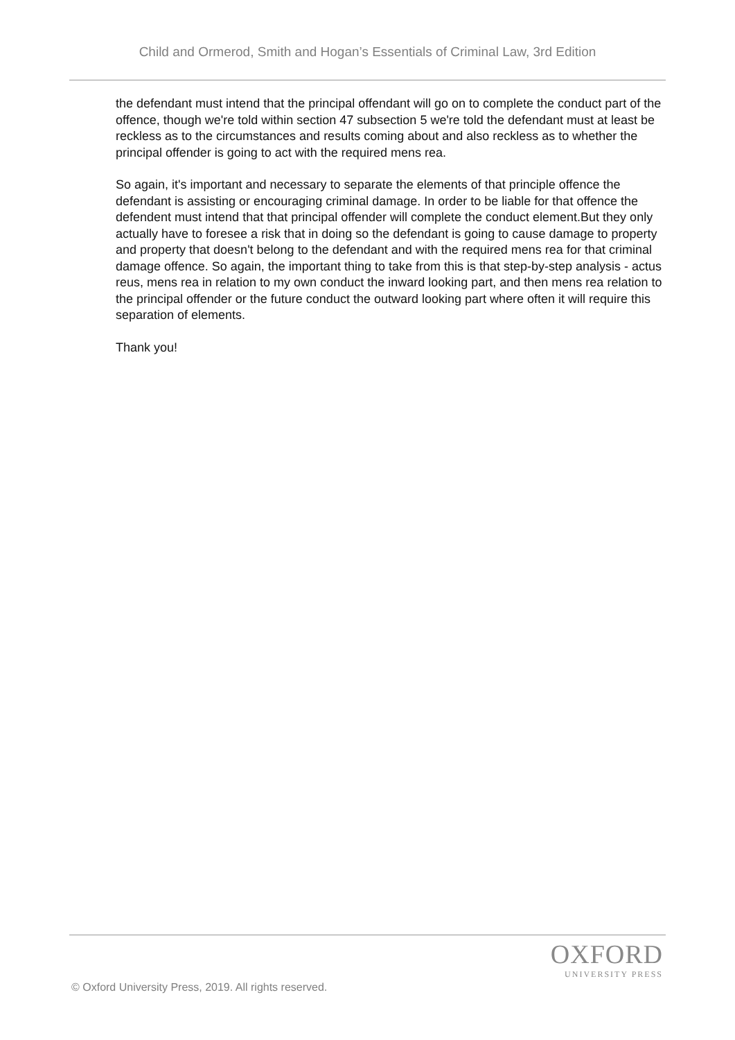Child and Ormerod, Smith and Hogan’s Essentials of Criminal Law, 3rd Edition
the defendant must intend that the principal offendant will go on to complete the conduct part of the offence, though we're told within section 47 subsection 5 we're told the defendant must at least be reckless as to the circumstances and results coming about and also reckless as to whether the principal offender is going to act with the required mens rea.
So again, it's important and necessary to separate the elements of that principle offence the defendant is assisting or encouraging criminal damage. In order to be liable for that offence the defendent must intend that that principal offender will complete the conduct element.But they only actually have to foresee a risk that in doing so the defendant is going to cause damage to property and property that doesn't belong to the defendant and with the required mens rea for that criminal damage offence. So again, the important thing to take from this is that step-by-step analysis - actus reus, mens rea in relation to my own conduct the inward looking part, and then mens rea relation to the principal offender or the future conduct the outward looking part where often it will require this separation of elements.
Thank you!
OXFORD
UNIVERSITY PRESS
© Oxford University Press, 2019. All rights reserved.